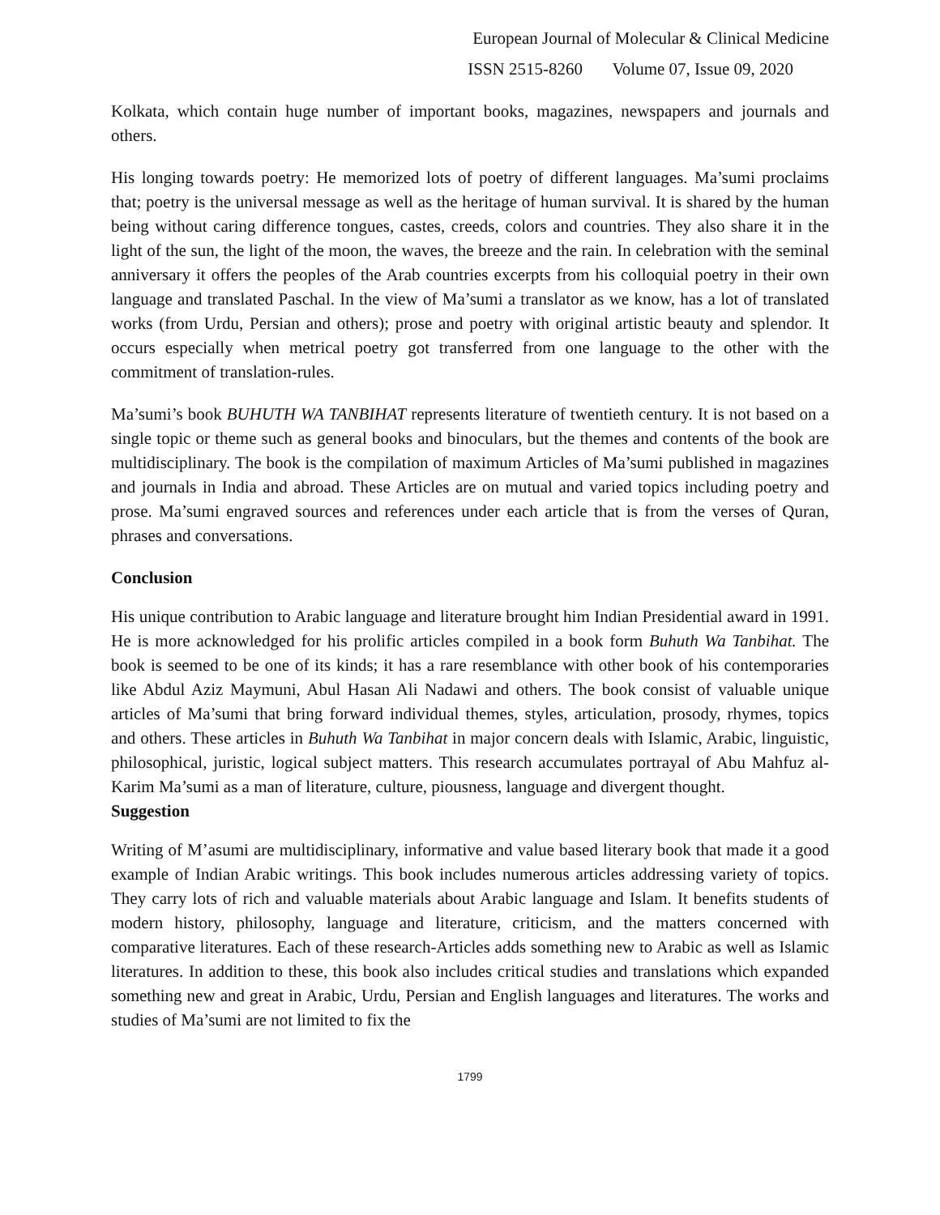European Journal of Molecular & Clinical Medicine
ISSN 2515-8260 Volume 07, Issue 09, 2020
Kolkata, which contain huge number of important books, magazines, newspapers and journals and others.
His longing towards poetry: He memorized lots of poetry of different languages. Ma’sumi proclaims that; poetry is the universal message as well as the heritage of human survival. It is shared by the human being without caring difference tongues, castes, creeds, colors and countries. They also share it in the light of the sun, the light of the moon, the waves, the breeze and the rain. In celebration with the seminal anniversary it offers the peoples of the Arab countries excerpts from his colloquial poetry in their own language and translated Paschal. In the view of Ma’sumi a translator as we know, has a lot of translated works (from Urdu, Persian and others); prose and poetry with original artistic beauty and splendor. It occurs especially when metrical poetry got transferred from one language to the other with the commitment of translation-rules.
Ma’sumi’s book BUHUTH WA TANBIHAT represents literature of twentieth century. It is not based on a single topic or theme such as general books and binoculars, but the themes and contents of the book are multidisciplinary. The book is the compilation of maximum Articles of Ma’sumi published in magazines and journals in India and abroad. These Articles are on mutual and varied topics including poetry and prose. Ma’sumi engraved sources and references under each article that is from the verses of Quran, phrases and conversations.
Conclusion
His unique contribution to Arabic language and literature brought him Indian Presidential award in 1991. He is more acknowledged for his prolific articles compiled in a book form Buhuth Wa Tanbihat. The book is seemed to be one of its kinds; it has a rare resemblance with other book of his contemporaries like Abdul Aziz Maymuni, Abul Hasan Ali Nadawi and others. The book consist of valuable unique articles of Ma’sumi that bring forward individual themes, styles, articulation, prosody, rhymes, topics and others. These articles in Buhuth Wa Tanbihat in major concern deals with Islamic, Arabic, linguistic, philosophical, juristic, logical subject matters. This research accumulates portrayal of Abu Mahfuz al-Karim Ma’sumi as a man of literature, culture, piousness, language and divergent thought.
Suggestion
Writing of M’asumi are multidisciplinary, informative and value based literary book that made it a good example of Indian Arabic writings. This book includes numerous articles addressing variety of topics. They carry lots of rich and valuable materials about Arabic language and Islam. It benefits students of modern history, philosophy, language and literature, criticism, and the matters concerned with comparative literatures. Each of these research-Articles adds something new to Arabic as well as Islamic literatures. In addition to these, this book also includes critical studies and translations which expanded something new and great in Arabic, Urdu, Persian and English languages and literatures. The works and studies of Ma’sumi are not limited to fix the
1799